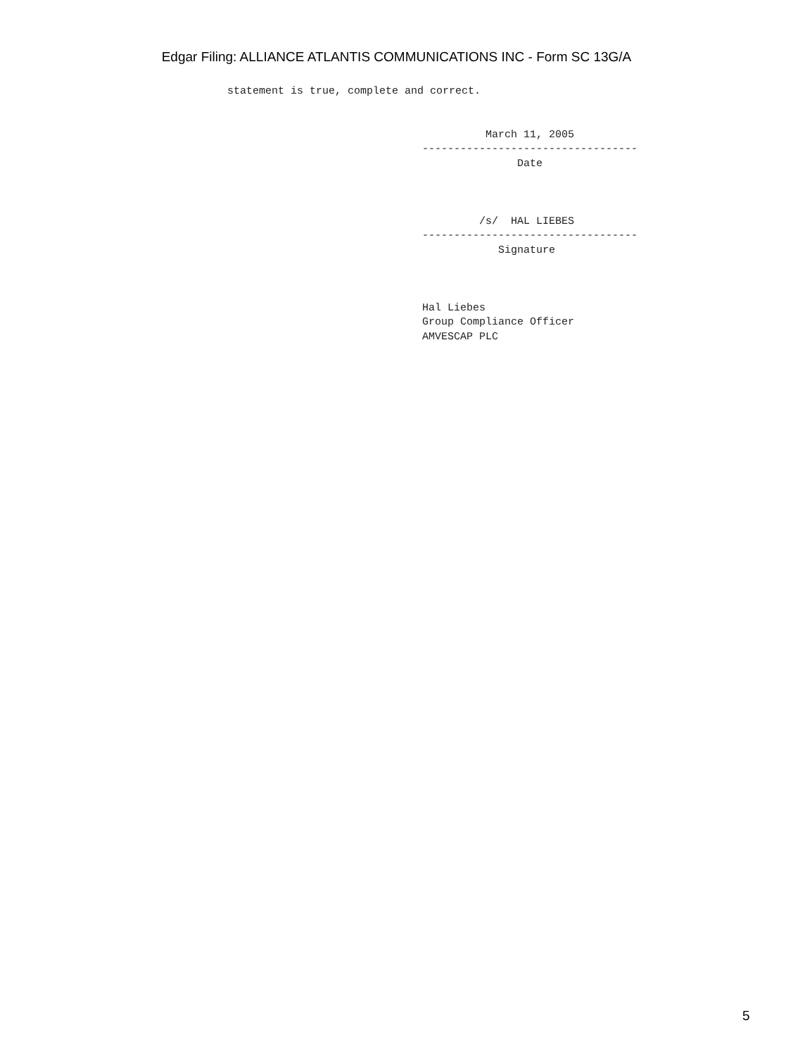Edgar Filing: ALLIANCE ATLANTIS COMMUNICATIONS INC - Form SC 13G/A
statement is true, complete and correct.
          March 11, 2005
----------------------------------
               Date



         /s/  HAL LIEBES
----------------------------------
            Signature



Hal Liebes
Group Compliance Officer
AMVESCAP PLC
5